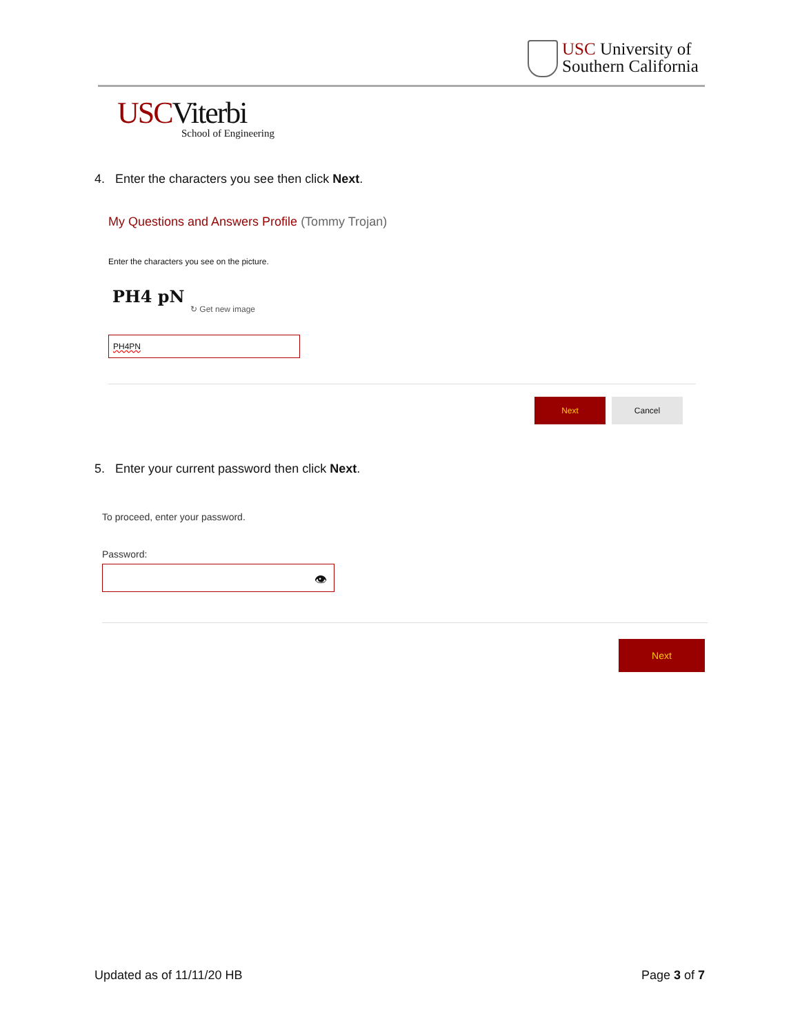USC University of
Southern California
USCViterbi
School of Engineering
4. Enter the characters you see then click Next.
My Questions and Answers Profile (Tommy Trojan)
Enter the characters you see on the picture.
PH4 pN
↻ Get new image
PH4PN
Next Cancel
5. Enter your current password then click Next.
To proceed, enter your password.
Password:
👁
Next
Updated as of 11/11/20 HB Page 3 of 7